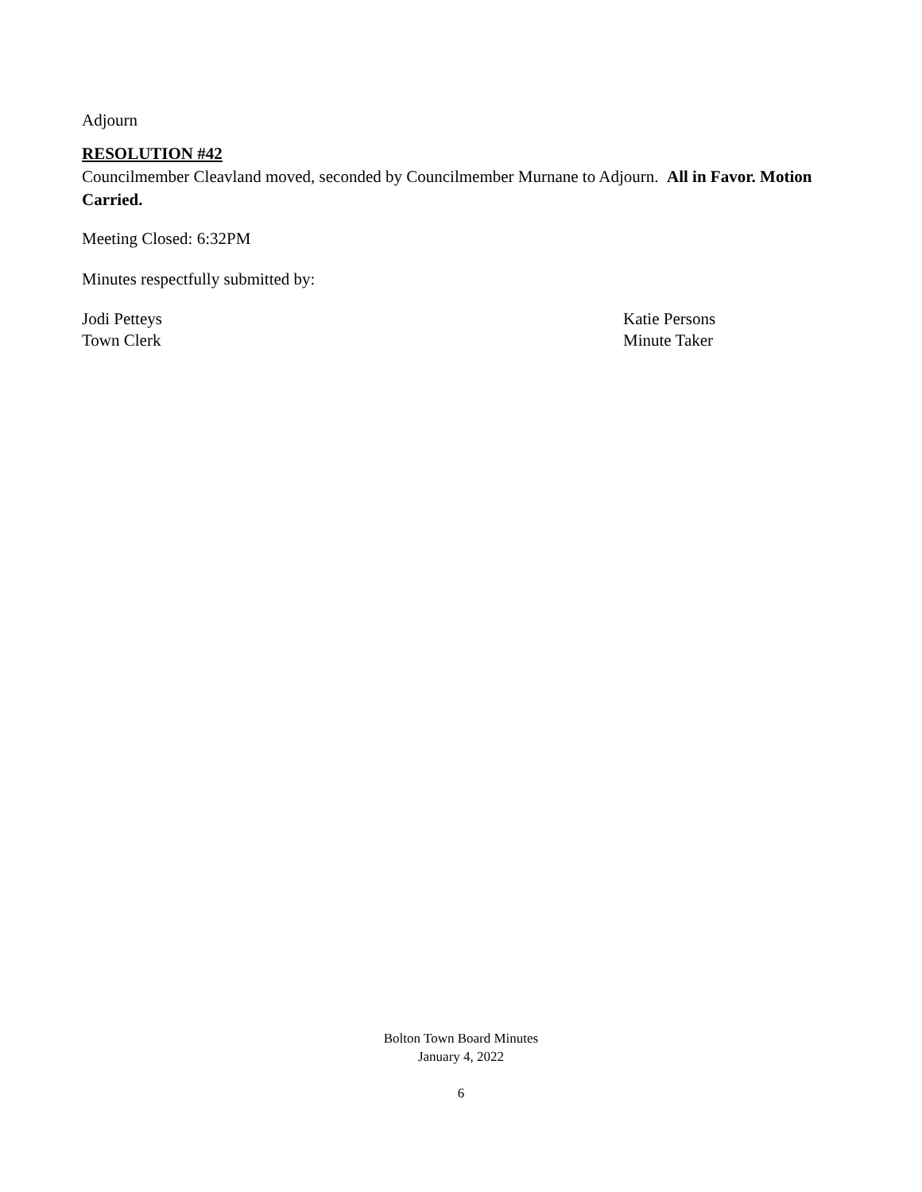Adjourn
RESOLUTION #42
Councilmember Cleavland moved, seconded by Councilmember Murnane to Adjourn. All in Favor. Motion Carried.
Meeting Closed: 6:32PM
Minutes respectfully submitted by:
Jodi Petteys
Town Clerk
Katie Persons
Minute Taker
Bolton Town Board Minutes
January 4, 2022
6